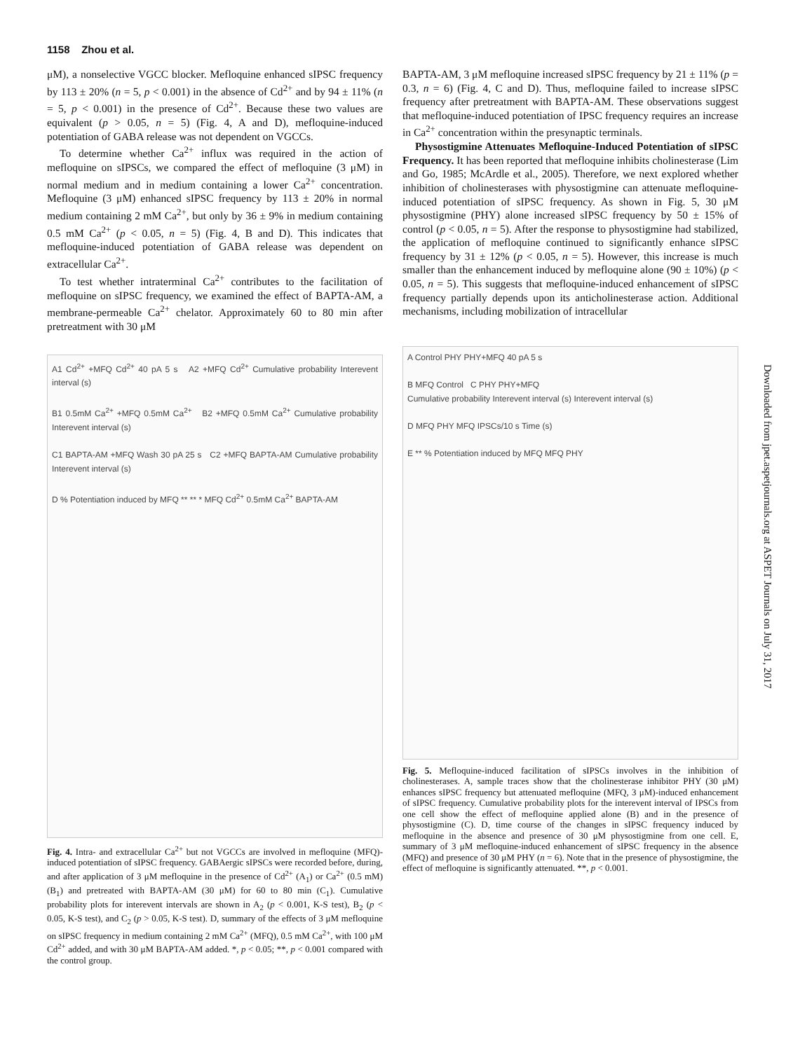1158 Zhou et al.
μM), a nonselective VGCC blocker. Mefloquine enhanced sIPSC frequency by 113 ± 20% (n = 5, p < 0.001) in the absence of Cd<sup>2+</sup> and by 94 ± 11% (n = 5, p < 0.001) in the presence of Cd<sup>2+</sup>. Because these two values are equivalent (p > 0.05, n = 5) (Fig. 4, A and D), mefloquine-induced potentiation of GABA release was not dependent on VGCCs.
To determine whether Ca<sup>2+</sup> influx was required in the action of mefloquine on sIPSCs, we compared the effect of mefloquine (3 μM) in normal medium and in medium containing a lower Ca<sup>2+</sup> concentration. Mefloquine (3 μM) enhanced sIPSC frequency by 113 ± 20% in normal medium containing 2 mM Ca<sup>2+</sup>, but only by 36 ± 9% in medium containing 0.5 mM Ca<sup>2+</sup> (p < 0.05, n = 5) (Fig. 4, B and D). This indicates that mefloquine-induced potentiation of GABA release was dependent on extracellular Ca<sup>2+</sup>.
To test whether intraterminal Ca<sup>2+</sup> contributes to the facilitation of mefloquine on sIPSC frequency, we examined the effect of BAPTA-AM, a membrane-permeable Ca<sup>2+</sup> chelator. Approximately 60 to 80 min after pretreatment with 30 μM
A1 Cd<sup>2+</sup> +MFQ Cd<sup>2+</sup> 40 pA 5 s A2 +MFQ Cd<sup>2+</sup> Cumulative probability Interevent interval (s)
B1 0.5mM Ca<sup>2+</sup> +MFQ 0.5mM Ca<sup>2+</sup> B2 +MFQ 0.5mM Ca<sup>2+</sup> Cumulative probability Interevent interval (s)
C1 BAPTA-AM +MFQ Wash 30 pA 25 s C2 +MFQ BAPTA-AM Cumulative probability Interevent interval (s)
D % Potentiation induced by MFQ ** ** * MFQ Cd<sup>2+</sup> 0.5mM Ca<sup>2+</sup> BAPTA-AM
Fig. 4. Intra- and extracellular Ca<sup>2+</sup> but not VGCCs are involved in mefloquine (MFQ)-induced potentiation of sIPSC frequency. GABAergic sIPSCs were recorded before, during, and after application of 3 μM mefloquine in the presence of Cd<sup>2+</sup> (A<sub>1</sub>) or Ca<sup>2+</sup> (0.5 mM) (B<sub>1</sub>) and pretreated with BAPTA-AM (30 μM) for 60 to 80 min (C<sub>1</sub>). Cumulative probability plots for interevent intervals are shown in A<sub>2</sub> (p < 0.001, K-S test), B<sub>2</sub> (p < 0.05, K-S test), and C<sub>2</sub> (p > 0.05, K-S test). D, summary of the effects of 3 μM mefloquine on sIPSC frequency in medium containing 2 mM Ca<sup>2+</sup> (MFQ), 0.5 mM Ca<sup>2+</sup>, with 100 μM Cd<sup>2+</sup> added, and with 30 μM BAPTA-AM added. *, p < 0.05; **, p < 0.001 compared with the control group.
BAPTA-AM, 3 μM mefloquine increased sIPSC frequency by 21 ± 11% (p = 0.3, n = 6) (Fig. 4, C and D). Thus, mefloquine failed to increase sIPSC frequency after pretreatment with BAPTA-AM. These observations suggest that mefloquine-induced potentiation of IPSC frequency requires an increase in Ca<sup>2+</sup> concentration within the presynaptic terminals.
Physostigmine Attenuates Mefloquine-Induced Potentiation of sIPSC Frequency. It has been reported that mefloquine inhibits cholinesterase (Lim and Go, 1985; McArdle et al., 2005). Therefore, we next explored whether inhibition of cholinesterases with physostigmine can attenuate mefloquine-induced potentiation of sIPSC frequency. As shown in Fig. 5, 30 μM physostigmine (PHY) alone increased sIPSC frequency by 50 ± 15% of control (p < 0.05, n = 5). After the response to physostigmine had stabilized, the application of mefloquine continued to significantly enhance sIPSC frequency by 31 ± 12% (p < 0.05, n = 5). However, this increase is much smaller than the enhancement induced by mefloquine alone (90 ± 10%) (p < 0.05, n = 5). This suggests that mefloquine-induced enhancement of sIPSC frequency partially depends upon its anticholinesterase action. Additional mechanisms, including mobilization of intracellular
A Control PHY PHY+MFQ 40 pA 5 s
B MFQ Control C PHY PHY+MFQ
Cumulative probability Interevent interval (s) Interevent interval (s)
D MFQ PHY MFQ IPSCs/10 s Time (s)
E ** % Potentiation induced by MFQ MFQ PHY
Fig. 5. Mefloquine-induced facilitation of sIPSCs involves in the inhibition of cholinesterases. A, sample traces show that the cholinesterase inhibitor PHY (30 μM) enhances sIPSC frequency but attenuated mefloquine (MFQ, 3 μM)-induced enhancement of sIPSC frequency. Cumulative probability plots for the interevent interval of IPSCs from one cell show the effect of mefloquine applied alone (B) and in the presence of physostigmine (C). D, time course of the changes in sIPSC frequency induced by mefloquine in the absence and presence of 30 μM physostigmine from one cell. E, summary of 3 μM mefloquine-induced enhancement of sIPSC frequency in the absence (MFQ) and presence of 30 μM PHY (n = 6). Note that in the presence of physostigmine, the effect of mefloquine is significantly attenuated. **, p < 0.001.
Downloaded from jpet.aspetjournals.org at ASPET Journals on July 31, 2017